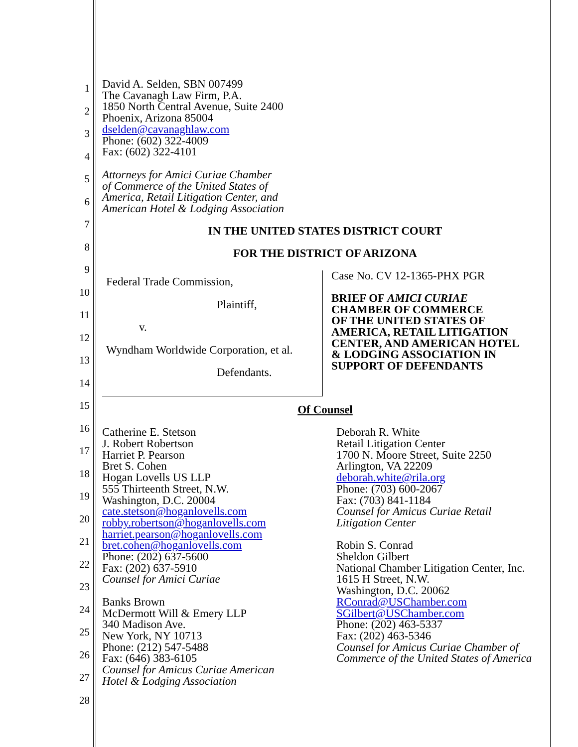1
2
3
4
5
6
7
8
9
10
11
12
13
14
15
16
17
18
19
20
21
22
23
24
25
26
27
28
David A. Selden, SBN 007499
The Cavanagh Law Firm, P.A.
1850 North Central Avenue, Suite 2400
Phoenix, Arizona 85004
dselden@cavanaghlaw.com
Phone: (602) 322-4009
Fax: (602) 322-4101
Attorneys for Amici Curiae Chamber
of Commerce of the United States of
America, Retail Litigation Center, and
American Hotel & Lodging Association
IN THE UNITED STATES DISTRICT COURT
FOR THE DISTRICT OF ARIZONA
| Federal Trade Commission, Plaintiff, v. Wyndham Worldwide Corporation, et al. Defendants. | Case No. CV 12-1365-PHX PGR BRIEF OF AMICI CURIAE CHAMBER OF COMMERCE OF THE UNITED STATES OF AMERICA, RETAIL LITIGATION CENTER, AND AMERICAN HOTEL & LODGING ASSOCIATION IN SUPPORT OF DEFENDANTS |
Of Counsel
| Catherine E. Stetson J. Robert Robertson Harriet P. Pearson Bret S. Cohen Hogan Lovells US LLP 555 Thirteenth Street, N.W. Washington, D.C. 20004 cate.stetson@hoganlovells.com robby.robertson@hoganlovells.com harriet.pearson@hoganlovells.com bret.cohen@hoganlovells.com Phone: (202) 637-5600 Fax: (202) 637-5910 Counsel for Amici Curiae Banks Brown McDermott Will & Emery LLP 340 Madison Ave. New York, NY 10713 Phone: (212) 547-5488 Fax: (646) 383-6105 Counsel for Amicus Curiae American Hotel & Lodging Association | Deborah R. White Retail Litigation Center 1700 N. Moore Street, Suite 2250 Arlington, VA 22209 deborah.white@rila.org Phone: (703) 600-2067 Fax: (703) 841-1184 Counsel for Amicus Curiae Retail Litigation Center Robin S. Conrad Sheldon Gilbert National Chamber Litigation Center, Inc. 1615 H Street, N.W. Washington, D.C. 20062 RConrad@USChamber.com SGilbert@USChamber.com Phone: (202) 463-5337 Fax: (202) 463-5346 Counsel for Amicus Curiae Chamber of Commerce of the United States of America |